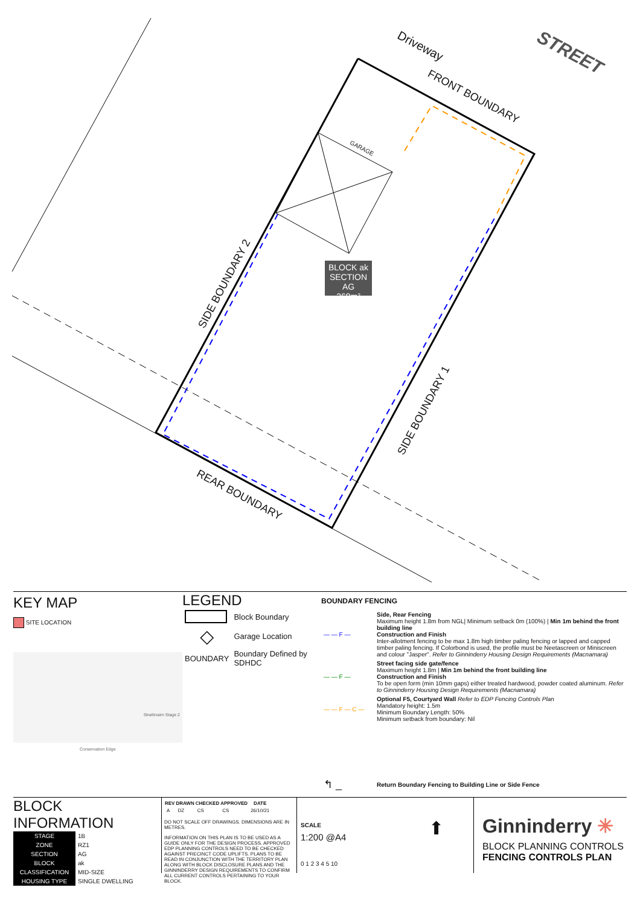Driveway STREET
FRONT BOUNDARY
GARAGE
BLOCK ak
SECTION AG
369m²
SIDE BOUNDARY 2
SIDE BOUNDARY 1
REAR BOUNDARY
KEY MAP
SITE LOCATION
Strathnairn Stage 2
Conservation Edge
LEGEND
| | Block Boundary |
| ◇ | Garage Location |
| BOUNDARY | Boundary Defined by SDHDC |
BOUNDARY FENCING
| — — F — | Side, Rear Fencing Maximum height 1.8m from NGL/ Minimum setback 0m (100%) / Min 1m behind the front building line Construction and Finish Inter-allotment fencing to be max 1.8m high timber paling fencing or lapped and capped timber paling fencing. If Colorbond is used, the profile must be Neetascreen or Miniscreen and colour "Jasper". Refer to Ginninderry Housing Design Requirements (Macnamara) |
| — — F — | Street facing side gate/fence Maximum height 1.8m / Min 1m behind the front building line Construction and Finish To be open form (min 10mm gaps) either treated hardwood, powder coated aluminum. Refer to Ginninderry Housing Design Requirements (Macnamara) |
| — — F — C — | Optional F5, Courtyard Wall Refer to EDP Fencing Controls Plan Mandatory height: 1.5m Minimum Boundary Length: 50% Minimum setback from boundary: Nil |
| ↰ _ | Return Boundary Fencing to Building Line or Side Fence |
BLOCK INFORMATION
| STAGE | 1B |
| ZONE | RZ1 |
| SECTION | AG |
| BLOCK | ak |
| CLASSIFICATION | MID-SIZE |
| HOUSING TYPE | SINGLE DWELLING |
| REV | DRAWN | CHECKED | APPROVED | DATE |
| --- | --- | --- | --- | --- |
| A | DZ | CS | CS | 26/10/21 |
DO NOT SCALE OFF DRAWINGS. DIMENSIONS ARE IN METRES.
INFORMATION ON THIS PLAN IS TO BE USED AS A GUIDE ONLY FOR THE DESIGN PROCESS. APPROVED EDP PLANNING CONTROLS NEED TO BE CHECKED AGAINST PRECINCT CODE UPLIFTS. PLANS TO BE READ IN CONJUNCTION WITH THE TERRITORY PLAN ALONG WITH BLOCK DISCLOSURE PLANS AND THE GINNINDERRY DESIGN REQUIREMENTS TO CONFIRM ALL CURRENT CONTROLS PERTAINING TO YOUR BLOCK.
SCALE
1:200 @A4
0 1 2 3 4 5 10
⬆
Ginninderry ✳
BLOCK PLANNING CONTROLS
FENCING CONTROLS PLAN